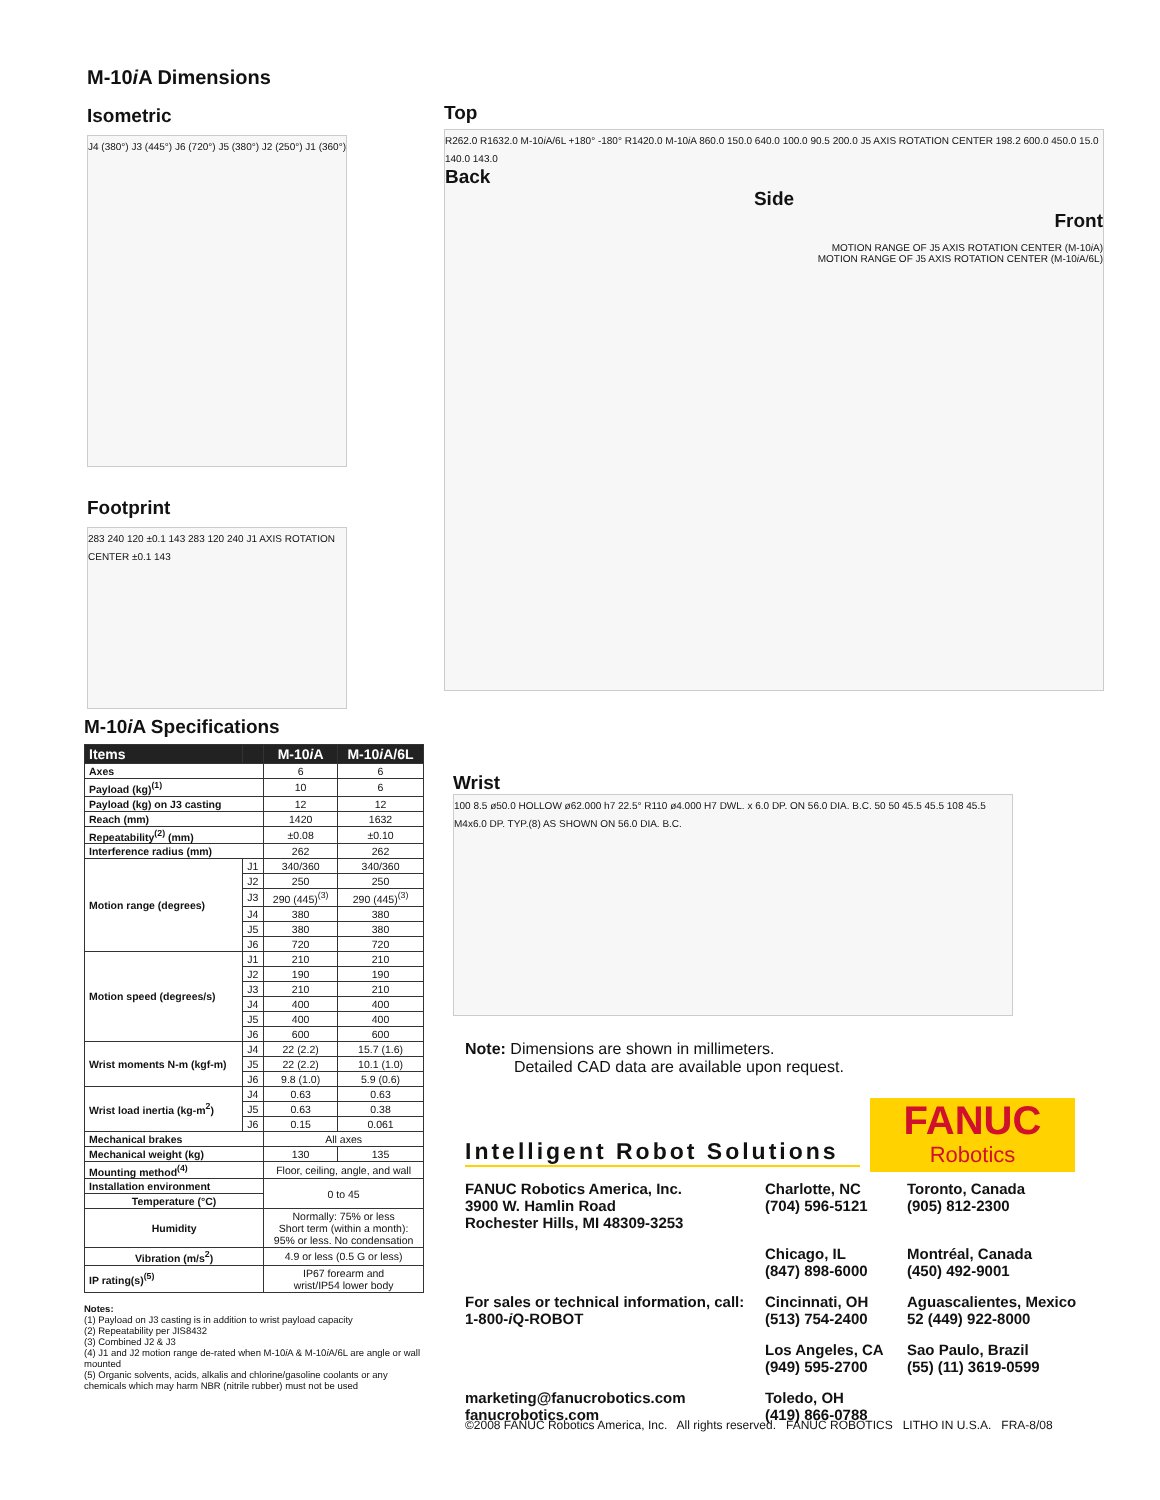M-10i A Dimensions
Isometric
J4 (380°) J3 (445°) J6 (720°) J5 (380°) J2 (250°) J1 (360°)
Footprint
283 240 120 ±0.1 143 283 120 240 J1 AXIS ROTATION CENTER ±0.1 143
Top
R262.0 R1632.0 M-10i A/6L +180° -180° R1420.0 M-10i A 860.0 150.0 640.0 100.0 90.5 200.0 J5 AXIS ROTATION CENTER 198.2 600.0 450.0 15.0 140.0 143.0
Back
Side
Front
MOTION RANGE OF J5 AXIS ROTATION CENTER (M-10i A)
MOTION RANGE OF J5 AXIS ROTATION CENTER (M-10i A/6L)
M-10i A Specifications
| Items | | M-10 i A | M-10 i A/6L |
| --- | --- | --- | --- |
| Axes | | 6 | 6 |
| Payload (kg)<sup>(1)</sup> | | 10 | 6 |
| Payload (kg) on J3 casting | | 12 | 12 |
| Reach (mm) | | 1420 | 1632 |
| Repeatability<sup>(2)</sup> (mm) | | ±0.08 | ±0.10 |
| Interference radius (mm) | | 262 | 262 |
| Motion range (degrees) | J1 | 340/360 | 340/360 |
| | J2 | 250 | 250 |
| | J3 | 290 (445)<sup>(3)</sup> | 290 (445)<sup>(3)</sup> |
| | J4 | 380 | 380 |
| | J5 | 380 | 380 |
| | J6 | 720 | 720 |
| Motion speed (degrees/s) | J1 | 210 | 210 |
| | J2 | 190 | 190 |
| | J3 | 210 | 210 |
| | J4 | 400 | 400 |
| | J5 | 400 | 400 |
| | J6 | 600 | 600 |
| Wrist moments N-m (kgf-m) | J4 | 22 (2.2) | 15.7 (1.6) |
| | J5 | 22 (2.2) | 10.1 (1.0) |
| | J6 | 9.8 (1.0) | 5.9 (0.6) |
| Wrist load inertia (kg-m<sup>2</sup>) | J4 | 0.63 | 0.63 |
| | J5 | 0.63 | 0.38 |
| | J6 | 0.15 | 0.061 |
| Mechanical brakes | | All axes | |
| Mechanical weight (kg) | | 130 | 135 |
| Mounting method<sup>(4)</sup> | | Floor, ceiling, angle, and wall | |
| Installation environment | | 0 to 45 | |
| Temperature (°C) | | | |
| Humidity | | Normally: 75% or less Short term (within a month): 95% or less. No condensation | |
| Vibration (m/s<sup>2</sup>) | | 4.9 or less (0.5 G or less) | |
| IP rating(s)<sup>(5)</sup> | | IP67 forearm and wrist/IP54 lower body | |
Notes:
(1) Payload on J3 casting is in addition to wrist payload capacity
(2) Repeatability per JIS8432
(3) Combined J2 & J3
(4) J1 and J2 motion range de-rated when M-10i A & M-10i A/6L are angle or wall mounted
(5) Organic solvents, acids, alkalis and chlorine/gasoline coolants or any chemicals which may harm NBR (nitrile rubber) must not be used
Wrist
100 8.5 ø50.0 HOLLOW ø62.000 h7 22.5° R110 ø4.000 H7 DWL. x 6.0 DP. ON 56.0 DIA. B.C. 50 50 45.5 45.5 108 45.5 M4x6.0 DP. TYP.(8) AS SHOWN ON 56.0 DIA. B.C.
Note: Dimensions are shown in millimeters.
Detailed CAD data are available upon request.
FANUC
Robotics
Intelligent Robot Solutions
FANUC Robotics America, Inc.
3900 W. Hamlin Road
Rochester Hills, MI 48309-3253
Charlotte, NC
(704) 596-5121
Toronto, Canada
(905) 812-2300
Chicago, IL
(847) 898-6000
Montréal, Canada
(450) 492-9001
For sales or technical information, call:
1-800-i Q-ROBOT
Cincinnati, OH
(513) 754-2400
Aguascalientes, Mexico
52 (449) 922-8000
Los Angeles, CA
(949) 595-2700
Sao Paulo, Brazil
(55) (11) 3619-0599
marketing@fanucrobotics.com
fanucrobotics.com
Toledo, OH
(419) 866-0788
©2008 FANUC Robotics America, Inc. All rights reserved. FANUC ROBOTICS LITHO IN U.S.A. FRA-8/08